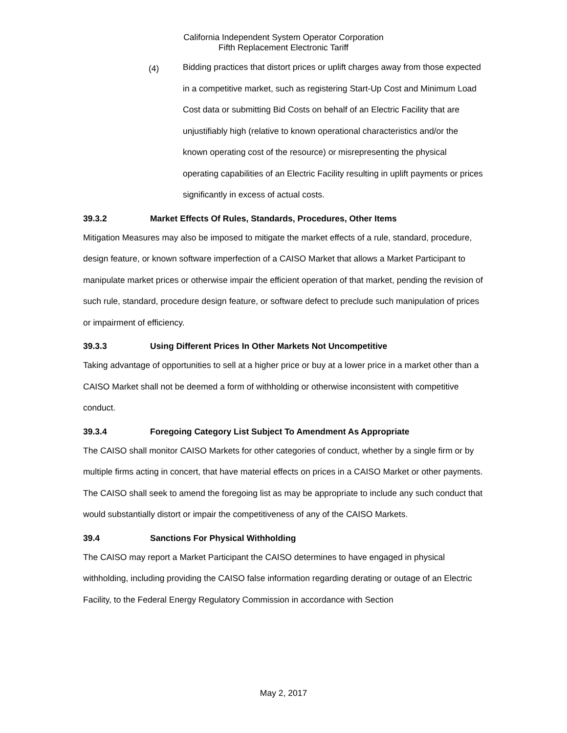California Independent System Operator Corporation
Fifth Replacement Electronic Tariff
(4)
Bidding practices that distort prices or uplift charges away from those expected in a competitive market, such as registering Start-Up Cost and Minimum Load Cost data or submitting Bid Costs on behalf of an Electric Facility that are unjustifiably high (relative to known operational characteristics and/or the known operating cost of the resource) or misrepresenting the physical operating capabilities of an Electric Facility resulting in uplift payments or prices significantly in excess of actual costs.
39.3.2 Market Effects Of Rules, Standards, Procedures, Other Items
Mitigation Measures may also be imposed to mitigate the market effects of a rule, standard, procedure, design feature, or known software imperfection of a CAISO Market that allows a Market Participant to manipulate market prices or otherwise impair the efficient operation of that market, pending the revision of such rule, standard, procedure design feature, or software defect to preclude such manipulation of prices or impairment of efficiency.
39.3.3 Using Different Prices In Other Markets Not Uncompetitive
Taking advantage of opportunities to sell at a higher price or buy at a lower price in a market other than a CAISO Market shall not be deemed a form of withholding or otherwise inconsistent with competitive conduct.
39.3.4 Foregoing Category List Subject To Amendment As Appropriate
The CAISO shall monitor CAISO Markets for other categories of conduct, whether by a single firm or by multiple firms acting in concert, that have material effects on prices in a CAISO Market or other payments. The CAISO shall seek to amend the foregoing list as may be appropriate to include any such conduct that would substantially distort or impair the competitiveness of any of the CAISO Markets.
39.4 Sanctions For Physical Withholding
The CAISO may report a Market Participant the CAISO determines to have engaged in physical withholding, including providing the CAISO false information regarding derating or outage of an Electric Facility, to the Federal Energy Regulatory Commission in accordance with Section
May 2, 2017